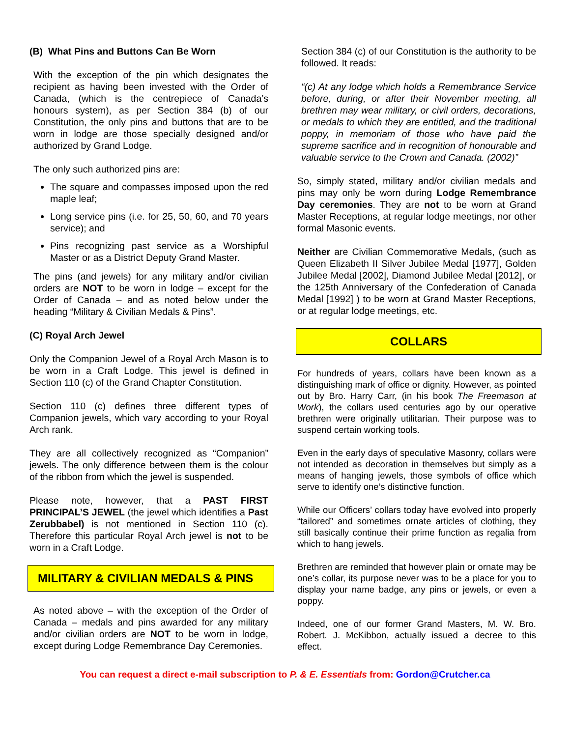(B) What Pins and Buttons Can Be Worn
With the exception of the pin which designates the recipient as having been invested with the Order of Canada, (which is the centrepiece of Canada’s honours system), as per Section 384 (b) of our Constitution, the only pins and buttons that are to be worn in lodge are those specially designed and/or authorized by Grand Lodge.
The only such authorized pins are:
The square and compasses imposed upon the red maple leaf;
Long service pins (i.e. for 25, 50, 60, and 70 years service); and
Pins recognizing past service as a Worshipful Master or as a District Deputy Grand Master.
The pins (and jewels) for any military and/or civilian orders are NOT to be worn in lodge – except for the Order of Canada – and as noted below under the heading “Military & Civilian Medals & Pins”.
(C) Royal Arch Jewel
Only the Companion Jewel of a Royal Arch Mason is to be worn in a Craft Lodge. This jewel is defined in Section 110 (c) of the Grand Chapter Constitution.
Section 110 (c) defines three different types of Companion jewels, which vary according to your Royal Arch rank.
They are all collectively recognized as “Companion” jewels. The only difference between them is the colour of the ribbon from which the jewel is suspended.
Please note, however, that a PAST FIRST PRINCIPAL’S JEWEL (the jewel which identifies a Past Zerubbabel) is not mentioned in Section 110 (c). Therefore this particular Royal Arch jewel is not to be worn in a Craft Lodge.
MILITARY & CIVILIAN MEDALS & PINS
As noted above – with the exception of the Order of Canada – medals and pins awarded for any military and/or civilian orders are NOT to be worn in lodge, except during Lodge Remembrance Day Ceremonies.
Section 384 (c) of our Constitution is the authority to be followed. It reads:
“(c) At any lodge which holds a Remembrance Service before, during, or after their November meeting, all brethren may wear military, or civil orders, decorations, or medals to which they are entitled, and the traditional poppy, in memoriam of those who have paid the supreme sacrifice and in recognition of honourable and valuable service to the Crown and Canada. (2002)”
So, simply stated, military and/or civilian medals and pins may only be worn during Lodge Remembrance Day ceremonies. They are not to be worn at Grand Master Receptions, at regular lodge meetings, nor other formal Masonic events.
Neither are Civilian Commemorative Medals, (such as Queen Elizabeth II Silver Jubilee Medal [1977], Golden Jubilee Medal [2002], Diamond Jubilee Medal [2012], or the 125th Anniversary of the Confederation of Canada Medal [1992] ) to be worn at Grand Master Receptions, or at regular lodge meetings, etc.
COLLARS
For hundreds of years, collars have been known as a distinguishing mark of office or dignity. However, as pointed out by Bro. Harry Carr, (in his book The Freemason at Work), the collars used centuries ago by our operative brethren were originally utilitarian. Their purpose was to suspend certain working tools.
Even in the early days of speculative Masonry, collars were not intended as decoration in themselves but simply as a means of hanging jewels, those symbols of office which serve to identify one’s distinctive function.
While our Officers’ collars today have evolved into properly “tailored” and sometimes ornate articles of clothing, they still basically continue their prime function as regalia from which to hang jewels.
Brethren are reminded that however plain or ornate may be one’s collar, its purpose never was to be a place for you to display your name badge, any pins or jewels, or even a poppy.
Indeed, one of our former Grand Masters, M. W. Bro. Robert. J. McKibbon, actually issued a decree to this effect.
You can request a direct e-mail subscription to P. & E. Essentials from: Gordon@Crutcher.ca